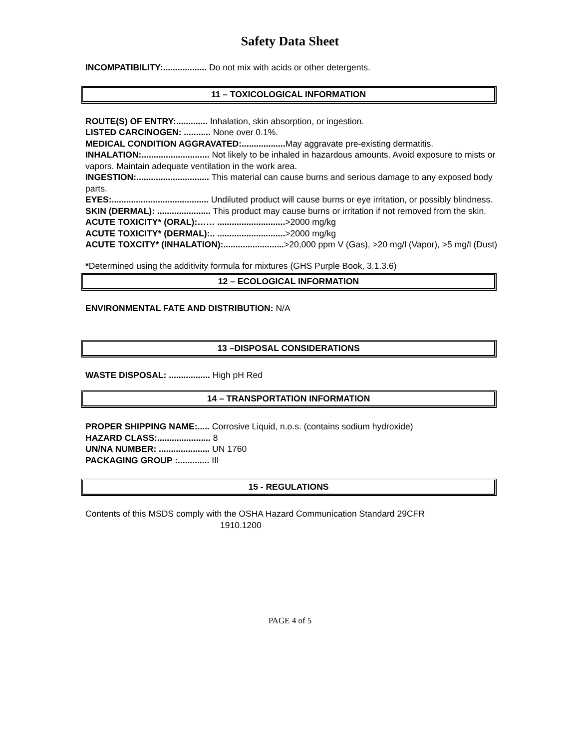Safety Data Sheet
INCOMPATIBILITY:.................. Do not mix with acids or other detergents.
11 – TOXICOLOGICAL INFORMATION
ROUTE(S) OF ENTRY:............. Inhalation, skin absorption, or ingestion.
LISTED CARCINOGEN: ........... None over 0.1%.
MEDICAL CONDITION AGGRAVATED:.................. May aggravate pre-existing dermatitis.
INHALATION:............................ Not likely to be inhaled in hazardous amounts. Avoid exposure to mists or vapors. Maintain adequate ventilation in the work area.
INGESTION:.............................. This material can cause burns and serious damage to any exposed body parts.
EYES:........................................ Undiluted product will cause burns or eye irritation, or possibly blindness.
SKIN (DERMAL): ...................... This product may cause burns or irritation if not removed from the skin.
ACUTE TOXICITY* (ORAL):…… ............................>2000 mg/kg
ACUTE TOXICITY* (DERMAL):.. ............................>2000 mg/kg
ACUTE TOXCITY* (INHALATION):.........................>20,000 ppm V (Gas), >20 mg/l (Vapor), >5 mg/l (Dust)
*Determined using the additivity formula for mixtures (GHS Purple Book, 3.1.3.6)
12 – ECOLOGICAL INFORMATION
ENVIRONMENTAL FATE AND DISTRIBUTION: N/A
13 –DISPOSAL CONSIDERATIONS
WASTE DISPOSAL: ................. High pH Red
14 – TRANSPORTATION INFORMATION
PROPER SHIPPING NAME:..... Corrosive Liquid, n.o.s. (contains sodium hydroxide)
HAZARD CLASS:...................... 8
UN/NA NUMBER: ..................... UN 1760
PACKAGING GROUP :............. III
15 - REGULATIONS
Contents of this MSDS comply with the OSHA Hazard Communication Standard 29CFR
1910.1200
PAGE 4 of 5